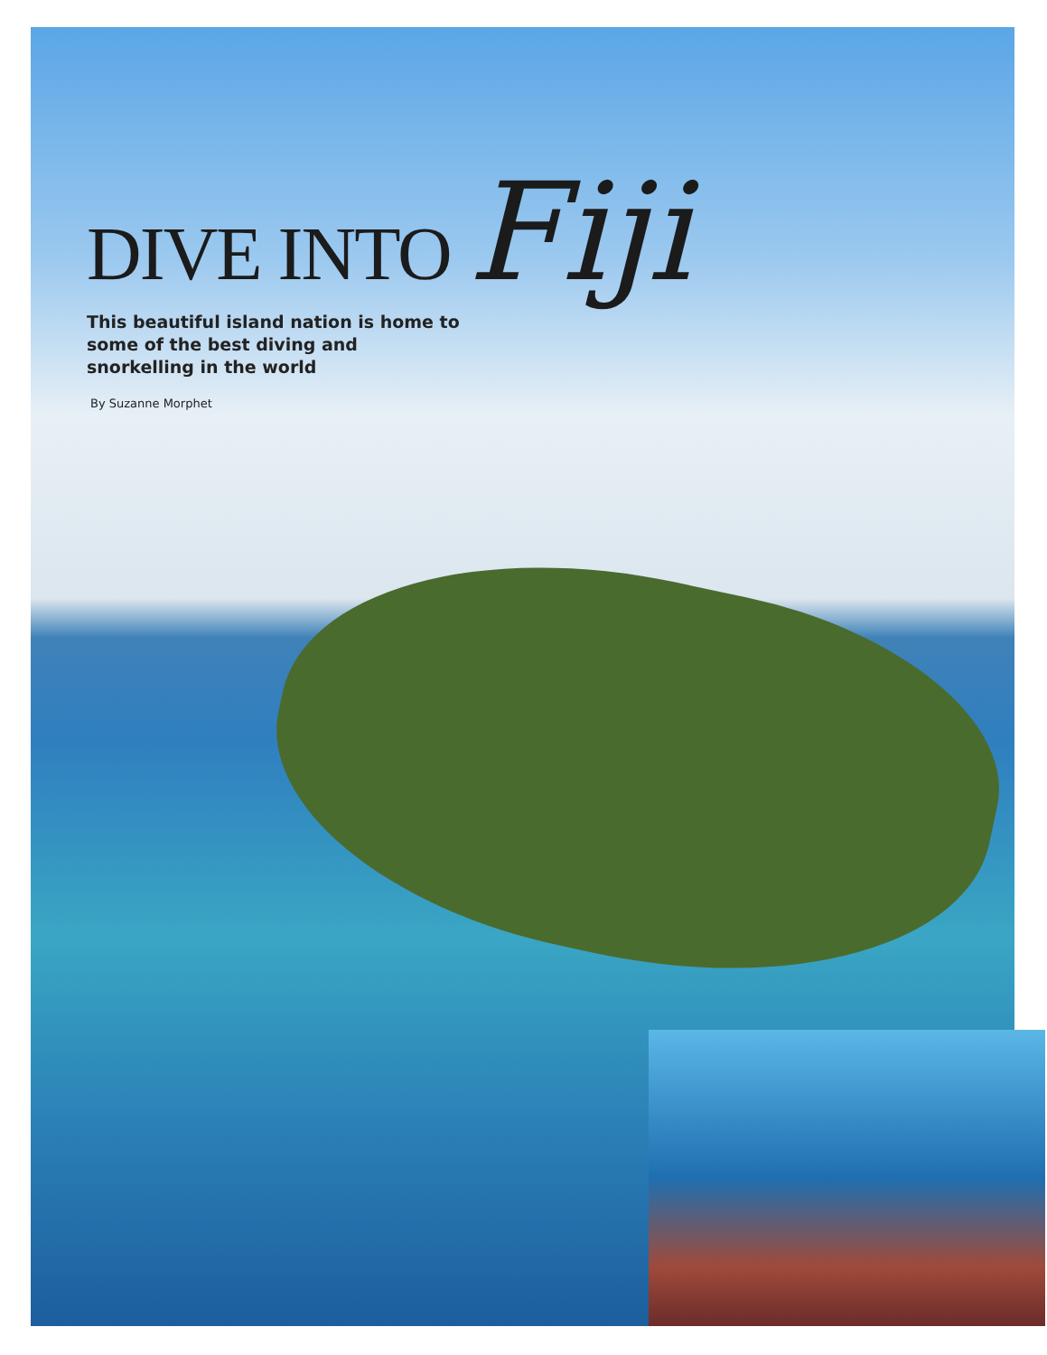DIVE INTO Fiji
This beautiful island nation is home to some of the best diving and snorkelling in the world
By Suzanne Morphet